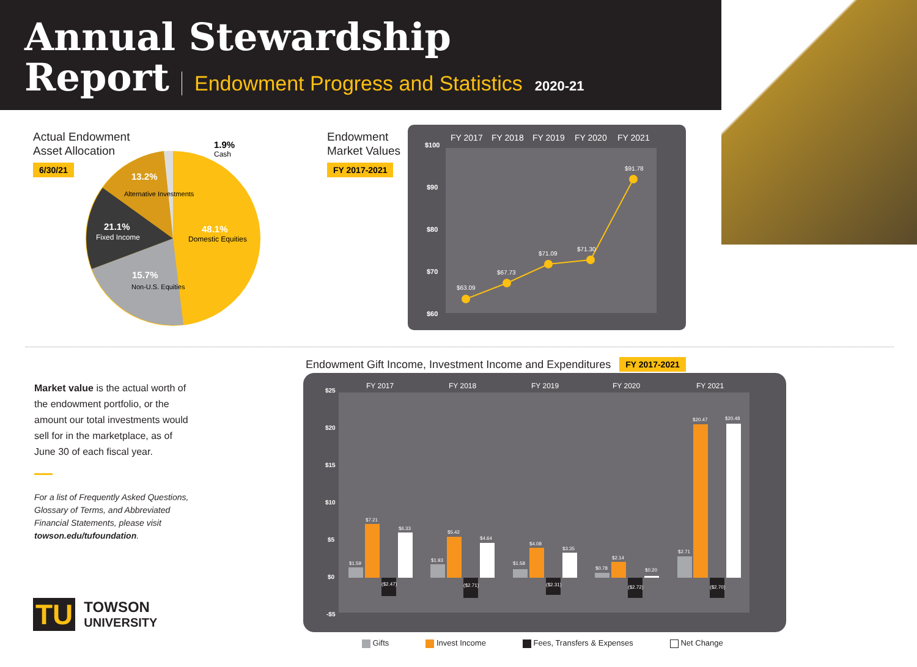Annual Stewardship
Report Endowment Progress and Statistics 2020-21
Actual Endowment
Asset Allocation
6/30/21
48.1%
Domestic Equities
15.7%
Non-U.S. Equities
21.1%
Fixed Income
13.2%
Alternative Investments
1.9%
Cash
Endowment
Market Values
FY 2017-2021
FY 2017
FY 2018
FY 2019
FY 2020
FY 2021
$100
$90
$80
$70
$60
$63.09
$67.73
$71.09
$71.30
$91.78
Market value is the actual worth of the endowment portfolio, or the amount our total investments would sell for in the marketplace, as of June 30 of each fiscal year.
For a list of Frequently Asked Questions, Glossary of Terms, and Abbreviated Financial Statements, please visit towson.edu/tufoundation.
TU
TOWSON
UNIVERSITY
Endowment Gift Income, Investment Income and Expenditures FY 2017-2021
FY 2017
FY 2018
FY 2019
FY 2020
FY 2021
$25
$20
$15
$10
$5
$0
-$5
$1.59
$7.21
($2.47)
$6.33
$1.93
$5.42
($2.71)
$4.64
$1.58
$4.08
($2.31)
$3.35
$0.78
$2.14
($2.72)
$0.20
$2.71
$20.47
($2.70)
$20.48
Gifts Invest Income Fees, Transfers & Expenses Net Change